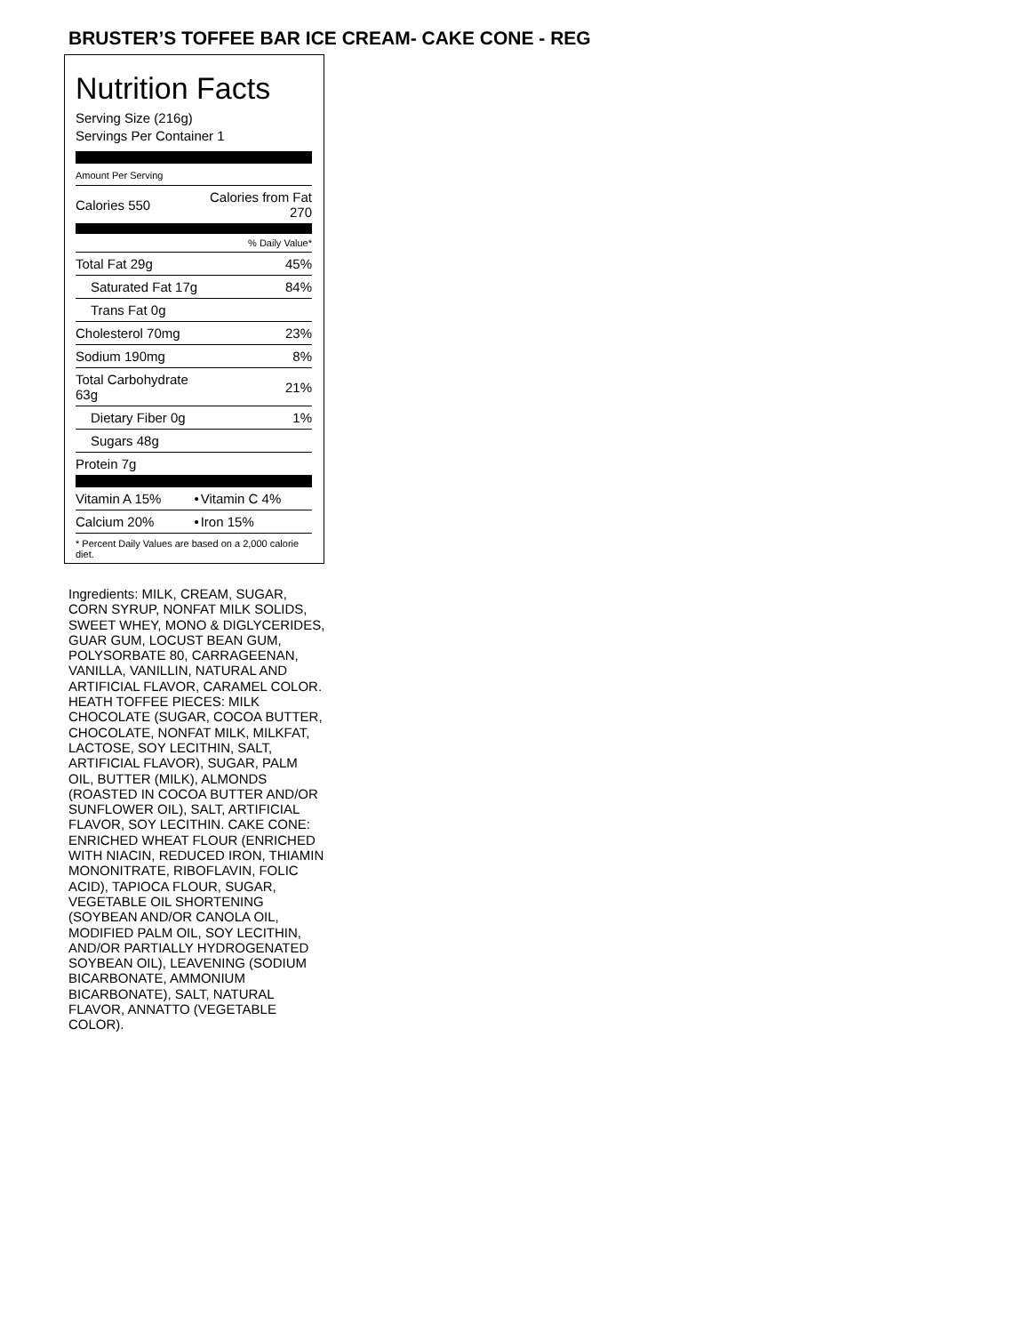BRUSTER’S TOFFEE BAR ICE CREAM- CAKE CONE - REG
Nutrition Facts
Serving Size (216g)
Servings Per Container 1
Amount Per Serving
| Calories 550 | Calories from Fat 270 |
| | % Daily Value* |
| Total Fat 29g | 45% |
| Saturated Fat 17g | 84% |
| Trans Fat 0g | |
| Cholesterol 70mg | 23% |
| Sodium 190mg | 8% |
| Total Carbohydrate 63g | 21% |
| Dietary Fiber 0g | 1% |
| Sugars 48g | |
| Protein 7g | |
| Vitamin A 15% | • | Vitamin C 4% |
| Calcium 20% | • | Iron 15% |
* Percent Daily Values are based on a 2,000 calorie diet.
Ingredients: MILK, CREAM, SUGAR, CORN SYRUP, NONFAT MILK SOLIDS, SWEET WHEY, MONO & DIGLYCERIDES, GUAR GUM, LOCUST BEAN GUM, POLYSORBATE 80, CARRAGEENAN, VANILLA, VANILLIN, NATURAL AND ARTIFICIAL FLAVOR, CARAMEL COLOR. HEATH TOFFEE PIECES: MILK CHOCOLATE (SUGAR, COCOA BUTTER, CHOCOLATE, NONFAT MILK, MILKFAT, LACTOSE, SOY LECITHIN, SALT, ARTIFICIAL FLAVOR), SUGAR, PALM OIL, BUTTER (MILK), ALMONDS (ROASTED IN COCOA BUTTER AND/OR SUNFLOWER OIL), SALT, ARTIFICIAL FLAVOR, SOY LECITHIN. CAKE CONE: ENRICHED WHEAT FLOUR (ENRICHED WITH NIACIN, REDUCED IRON, THIAMIN MONONITRATE, RIBOFLAVIN, FOLIC ACID), TAPIOCA FLOUR, SUGAR, VEGETABLE OIL SHORTENING (SOYBEAN AND/OR CANOLA OIL, MODIFIED PALM OIL, SOY LECITHIN, AND/OR PARTIALLY HYDROGENATED SOYBEAN OIL), LEAVENING (SODIUM BICARBONATE, AMMONIUM BICARBONATE), SALT, NATURAL FLAVOR, ANNATTO (VEGETABLE COLOR).